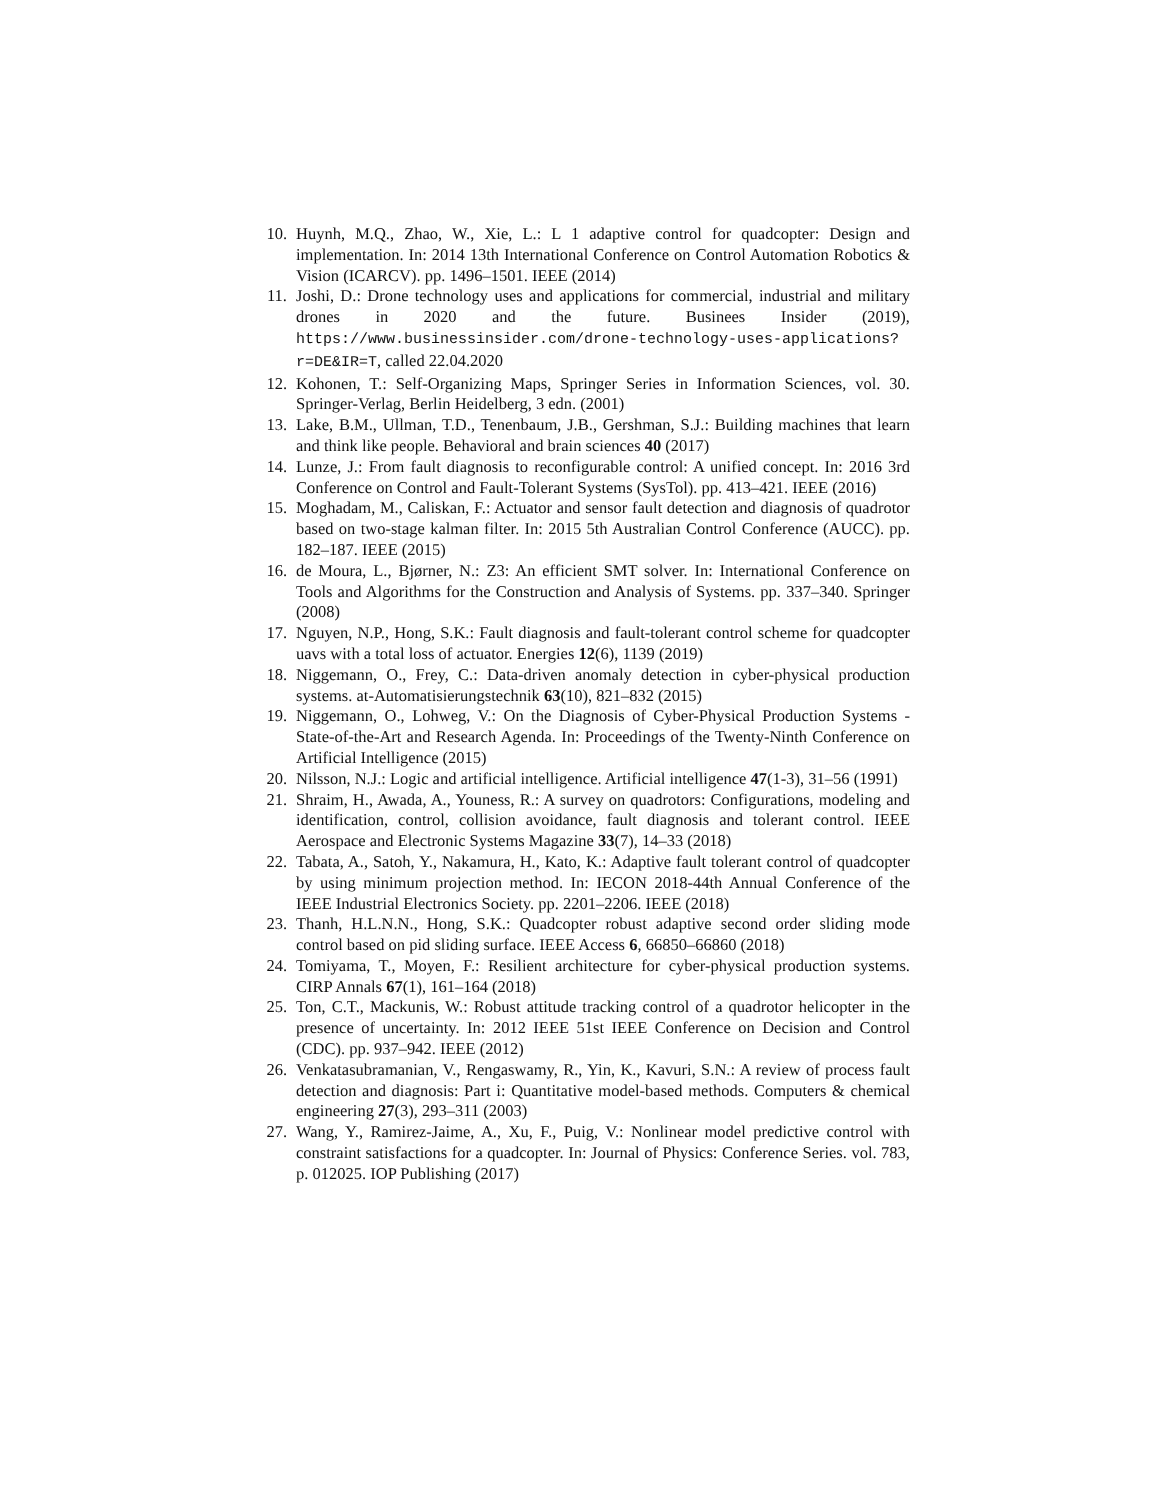10. Huynh, M.Q., Zhao, W., Xie, L.: L 1 adaptive control for quadcopter: Design and implementation. In: 2014 13th International Conference on Control Automation Robotics & Vision (ICARCV). pp. 1496–1501. IEEE (2014)
11. Joshi, D.: Drone technology uses and applications for commercial, industrial and military drones in 2020 and the future. Businees Insider (2019), https://www.businessinsider.com/drone-technology-uses-applications?r=DE&IR=T, called 22.04.2020
12. Kohonen, T.: Self-Organizing Maps, Springer Series in Information Sciences, vol. 30. Springer-Verlag, Berlin Heidelberg, 3 edn. (2001)
13. Lake, B.M., Ullman, T.D., Tenenbaum, J.B., Gershman, S.J.: Building machines that learn and think like people. Behavioral and brain sciences 40 (2017)
14. Lunze, J.: From fault diagnosis to reconfigurable control: A unified concept. In: 2016 3rd Conference on Control and Fault-Tolerant Systems (SysTol). pp. 413–421. IEEE (2016)
15. Moghadam, M., Caliskan, F.: Actuator and sensor fault detection and diagnosis of quadrotor based on two-stage kalman filter. In: 2015 5th Australian Control Conference (AUCC). pp. 182–187. IEEE (2015)
16. de Moura, L., Bjørner, N.: Z3: An efficient SMT solver. In: International Conference on Tools and Algorithms for the Construction and Analysis of Systems. pp. 337–340. Springer (2008)
17. Nguyen, N.P., Hong, S.K.: Fault diagnosis and fault-tolerant control scheme for quadcopter uavs with a total loss of actuator. Energies 12(6), 1139 (2019)
18. Niggemann, O., Frey, C.: Data-driven anomaly detection in cyber-physical production systems. at-Automatisierungstechnik 63(10), 821–832 (2015)
19. Niggemann, O., Lohweg, V.: On the Diagnosis of Cyber-Physical Production Systems - State-of-the-Art and Research Agenda. In: Proceedings of the Twenty-Ninth Conference on Artificial Intelligence (2015)
20. Nilsson, N.J.: Logic and artificial intelligence. Artificial intelligence 47(1-3), 31–56 (1991)
21. Shraim, H., Awada, A., Youness, R.: A survey on quadrotors: Configurations, modeling and identification, control, collision avoidance, fault diagnosis and tolerant control. IEEE Aerospace and Electronic Systems Magazine 33(7), 14–33 (2018)
22. Tabata, A., Satoh, Y., Nakamura, H., Kato, K.: Adaptive fault tolerant control of quadcopter by using minimum projection method. In: IECON 2018-44th Annual Conference of the IEEE Industrial Electronics Society. pp. 2201–2206. IEEE (2018)
23. Thanh, H.L.N.N., Hong, S.K.: Quadcopter robust adaptive second order sliding mode control based on pid sliding surface. IEEE Access 6, 66850–66860 (2018)
24. Tomiyama, T., Moyen, F.: Resilient architecture for cyber-physical production systems. CIRP Annals 67(1), 161–164 (2018)
25. Ton, C.T., Mackunis, W.: Robust attitude tracking control of a quadrotor helicopter in the presence of uncertainty. In: 2012 IEEE 51st IEEE Conference on Decision and Control (CDC). pp. 937–942. IEEE (2012)
26. Venkatasubramanian, V., Rengaswamy, R., Yin, K., Kavuri, S.N.: A review of process fault detection and diagnosis: Part i: Quantitative model-based methods. Computers & chemical engineering 27(3), 293–311 (2003)
27. Wang, Y., Ramirez-Jaime, A., Xu, F., Puig, V.: Nonlinear model predictive control with constraint satisfactions for a quadcopter. In: Journal of Physics: Conference Series. vol. 783, p. 012025. IOP Publishing (2017)